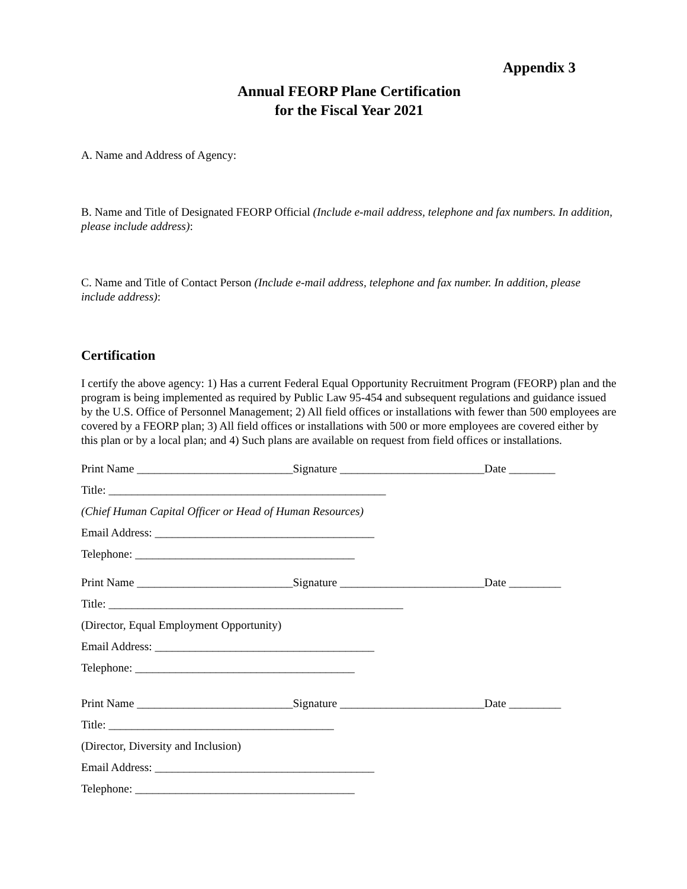Appendix 3
Annual FEORP Plane Certification
for the Fiscal Year 2021
A. Name and Address of Agency:
B. Name and Title of Designated FEORP Official (Include e-mail address, telephone and fax numbers. In addition, please include address):
C. Name and Title of Contact Person (Include e-mail address, telephone and fax number. In addition, please include address):
Certification
I certify the above agency: 1) Has a current Federal Equal Opportunity Recruitment Program (FEORP) plan and the program is being implemented as required by Public Law 95-454 and subsequent regulations and guidance issued by the U.S. Office of Personnel Management; 2) All field offices or installations with fewer than 500 employees are covered by a FEORP plan; 3) All field offices or installations with 500 or more employees are covered either by this plan or by a local plan; and 4) Such plans are available on request from field offices or installations.
Print Name ___________________________Signature _________________________Date ________
Title: ________________________________________________
(Chief Human Capital Officer or Head of Human Resources)
Email Address: ______________________________________
Telephone: ______________________________________
Print Name ___________________________Signature _________________________Date _________
Title: ___________________________________________________
(Director, Equal Employment Opportunity)
Email Address: ______________________________________
Telephone: ______________________________________
Print Name ___________________________Signature _________________________Date _________
Title: _______________________________________
(Director, Diversity and Inclusion)
Email Address: ______________________________________
Telephone: ______________________________________